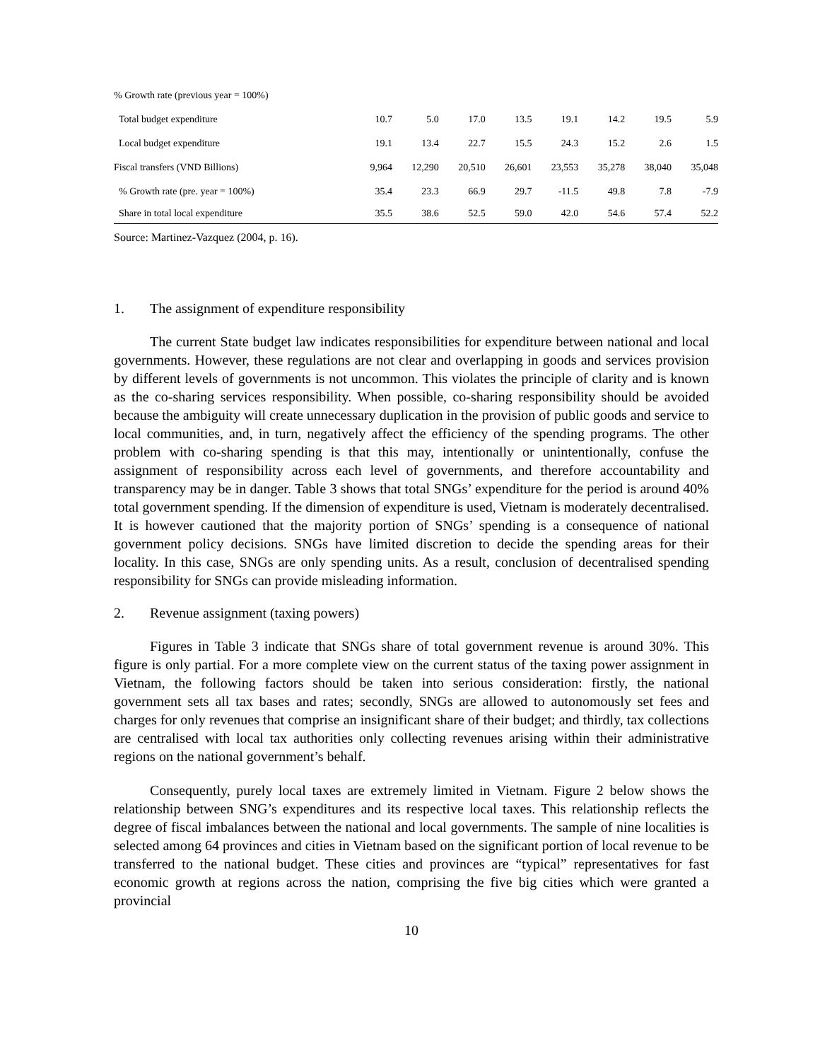| % Growth rate (previous year = 100%) | | | | | | | | |
| Total budget expenditure | 10.7 | 5.0 | 17.0 | 13.5 | 19.1 | 14.2 | 19.5 | 5.9 |
| Local budget expenditure | 19.1 | 13.4 | 22.7 | 15.5 | 24.3 | 15.2 | 2.6 | 1.5 |
| Fiscal transfers (VND Billions) | 9,964 | 12,290 | 20,510 | 26,601 | 23,553 | 35,278 | 38,040 | 35,048 |
| % Growth rate (pre. year = 100%) | 35.4 | 23.3 | 66.9 | 29.7 | -11.5 | 49.8 | 7.8 | -7.9 |
| Share in total local expenditure | 35.5 | 38.6 | 52.5 | 59.0 | 42.0 | 54.6 | 57.4 | 52.2 |
Source: Martinez-Vazquez (2004, p. 16).
1. The assignment of expenditure responsibility
The current State budget law indicates responsibilities for expenditure between national and local governments. However, these regulations are not clear and overlapping in goods and services provision by different levels of governments is not uncommon. This violates the principle of clarity and is known as the co-sharing services responsibility. When possible, co-sharing responsibility should be avoided because the ambiguity will create unnecessary duplication in the provision of public goods and service to local communities, and, in turn, negatively affect the efficiency of the spending programs. The other problem with co-sharing spending is that this may, intentionally or unintentionally, confuse the assignment of responsibility across each level of governments, and therefore accountability and transparency may be in danger. Table 3 shows that total SNGs’ expenditure for the period is around 40% total government spending. If the dimension of expenditure is used, Vietnam is moderately decentralised. It is however cautioned that the majority portion of SNGs’ spending is a consequence of national government policy decisions. SNGs have limited discretion to decide the spending areas for their locality. In this case, SNGs are only spending units. As a result, conclusion of decentralised spending responsibility for SNGs can provide misleading information.
2. Revenue assignment (taxing powers)
Figures in Table 3 indicate that SNGs share of total government revenue is around 30%. This figure is only partial. For a more complete view on the current status of the taxing power assignment in Vietnam, the following factors should be taken into serious consideration: firstly, the national government sets all tax bases and rates; secondly, SNGs are allowed to autonomously set fees and charges for only revenues that comprise an insignificant share of their budget; and thirdly, tax collections are centralised with local tax authorities only collecting revenues arising within their administrative regions on the national government’s behalf.
Consequently, purely local taxes are extremely limited in Vietnam. Figure 2 below shows the relationship between SNG’s expenditures and its respective local taxes. This relationship reflects the degree of fiscal imbalances between the national and local governments. The sample of nine localities is selected among 64 provinces and cities in Vietnam based on the significant portion of local revenue to be transferred to the national budget. These cities and provinces are “typical” representatives for fast economic growth at regions across the nation, comprising the five big cities which were granted a provincial
10